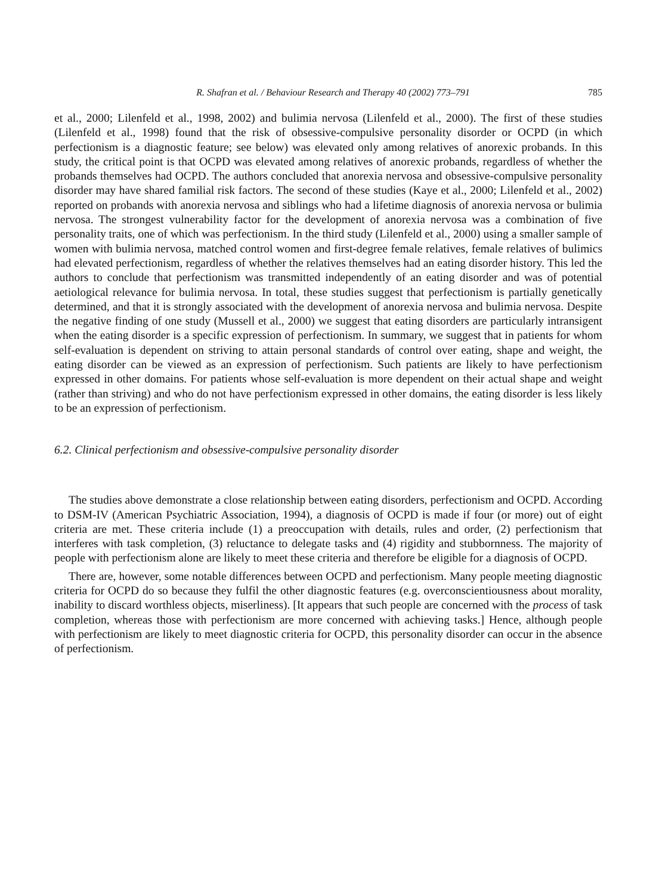R. Shafran et al. / Behaviour Research and Therapy 40 (2002) 773–791 785
et al., 2000; Lilenfeld et al., 1998, 2002) and bulimia nervosa (Lilenfeld et al., 2000). The first of these studies (Lilenfeld et al., 1998) found that the risk of obsessive-compulsive personality disorder or OCPD (in which perfectionism is a diagnostic feature; see below) was elevated only among relatives of anorexic probands. In this study, the critical point is that OCPD was elevated among relatives of anorexic probands, regardless of whether the probands themselves had OCPD. The authors concluded that anorexia nervosa and obsessive-compulsive personality disorder may have shared familial risk factors. The second of these studies (Kaye et al., 2000; Lilenfeld et al., 2002) reported on probands with anorexia nervosa and siblings who had a lifetime diagnosis of anorexia nervosa or bulimia nervosa. The strongest vulnerability factor for the development of anorexia nervosa was a combination of five personality traits, one of which was perfectionism. In the third study (Lilenfeld et al., 2000) using a smaller sample of women with bulimia nervosa, matched control women and first-degree female relatives, female relatives of bulimics had elevated perfectionism, regardless of whether the relatives themselves had an eating disorder history. This led the authors to conclude that perfectionism was transmitted independently of an eating disorder and was of potential aetiological relevance for bulimia nervosa. In total, these studies suggest that perfectionism is partially genetically determined, and that it is strongly associated with the development of anorexia nervosa and bulimia nervosa. Despite the negative finding of one study (Mussell et al., 2000) we suggest that eating disorders are particularly intransigent when the eating disorder is a specific expression of perfectionism. In summary, we suggest that in patients for whom self-evaluation is dependent on striving to attain personal standards of control over eating, shape and weight, the eating disorder can be viewed as an expression of perfectionism. Such patients are likely to have perfectionism expressed in other domains. For patients whose self-evaluation is more dependent on their actual shape and weight (rather than striving) and who do not have perfectionism expressed in other domains, the eating disorder is less likely to be an expression of perfectionism.
6.2. Clinical perfectionism and obsessive-compulsive personality disorder
The studies above demonstrate a close relationship between eating disorders, perfectionism and OCPD. According to DSM-IV (American Psychiatric Association, 1994), a diagnosis of OCPD is made if four (or more) out of eight criteria are met. These criteria include (1) a preoccupation with details, rules and order, (2) perfectionism that interferes with task completion, (3) reluctance to delegate tasks and (4) rigidity and stubbornness. The majority of people with perfectionism alone are likely to meet these criteria and therefore be eligible for a diagnosis of OCPD.
There are, however, some notable differences between OCPD and perfectionism. Many people meeting diagnostic criteria for OCPD do so because they fulfil the other diagnostic features (e.g. overconscientiousness about morality, inability to discard worthless objects, miserliness). [It appears that such people are concerned with the process of task completion, whereas those with perfectionism are more concerned with achieving tasks.] Hence, although people with perfectionism are likely to meet diagnostic criteria for OCPD, this personality disorder can occur in the absence of perfectionism.